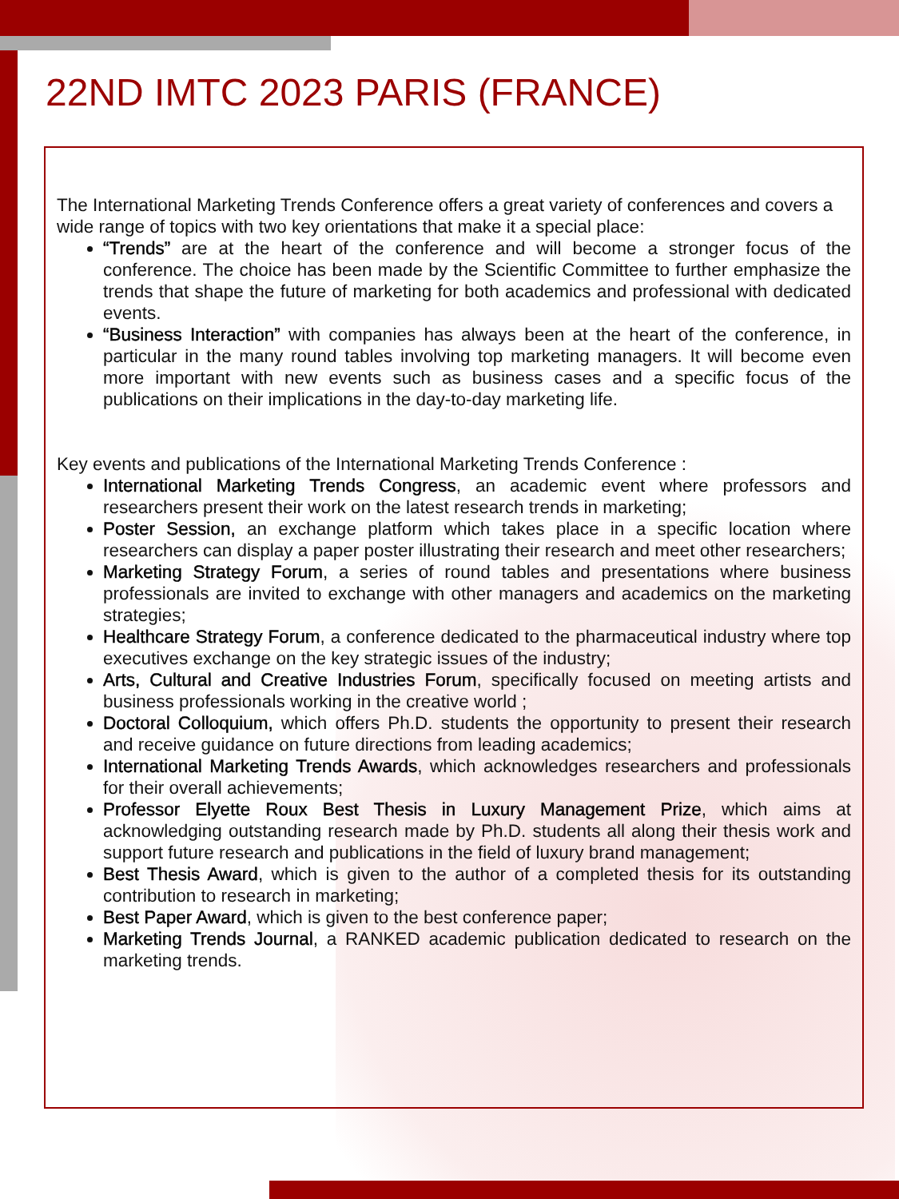22ND IMTC 2023 PARIS (FRANCE)
The International Marketing Trends Conference offers a great variety of conferences and covers a wide range of topics with two key orientations that make it a special place:
“Trends” are at the heart of the conference and will become a stronger focus of the conference. The choice has been made by the Scientific Committee to further emphasize the trends that shape the future of marketing for both academics and professional with dedicated events.
“Business Interaction” with companies has always been at the heart of the conference, in particular in the many round tables involving top marketing managers. It will become even more important with new events such as business cases and a specific focus of the publications on their implications in the day-to-day marketing life.
Key events and publications of the International Marketing Trends Conference :
International Marketing Trends Congress, an academic event where professors and researchers present their work on the latest research trends in marketing;
Poster Session, an exchange platform which takes place in a specific location where researchers can display a paper poster illustrating their research and meet other researchers;
Marketing Strategy Forum, a series of round tables and presentations where business professionals are invited to exchange with other managers and academics on the marketing strategies;
Healthcare Strategy Forum, a conference dedicated to the pharmaceutical industry where top executives exchange on the key strategic issues of the industry;
Arts, Cultural and Creative Industries Forum, specifically focused on meeting artists and business professionals working in the creative world ;
Doctoral Colloquium, which offers Ph.D. students the opportunity to present their research and receive guidance on future directions from leading academics;
International Marketing Trends Awards, which acknowledges researchers and professionals for their overall achievements;
Professor Elyette Roux Best Thesis in Luxury Management Prize, which aims at acknowledging outstanding research made by Ph.D. students all along their thesis work and support future research and publications in the field of luxury brand management;
Best Thesis Award, which is given to the author of a completed thesis for its outstanding contribution to research in marketing;
Best Paper Award, which is given to the best conference paper;
Marketing Trends Journal, a RANKED academic publication dedicated to research on the marketing trends.